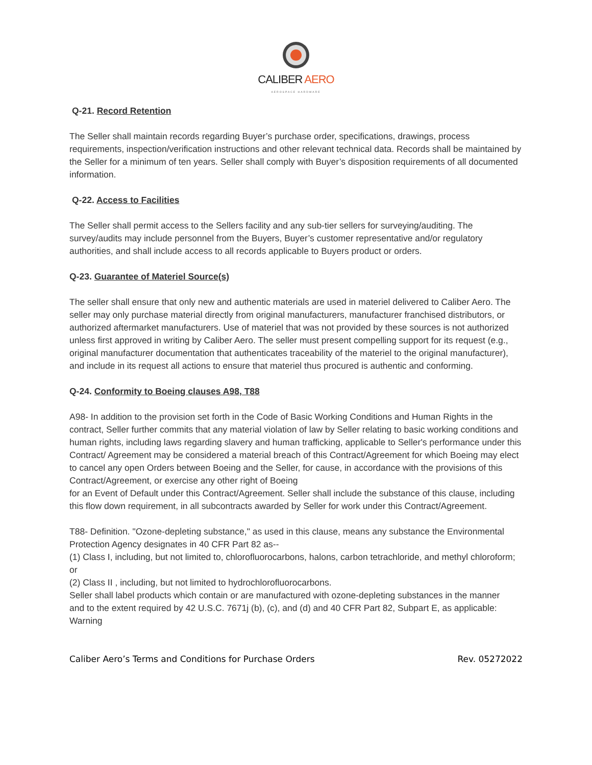CALIBER AERO
AEROSPACE HARDWARE
Q-21. Record Retention
The Seller shall maintain records regarding Buyer’s purchase order, specifications, drawings, process requirements, inspection/verification instructions and other relevant technical data. Records shall be maintained by the Seller for a minimum of ten years. Seller shall comply with Buyer’s disposition requirements of all documented information.
Q-22. Access to Facilities
The Seller shall permit access to the Sellers facility and any sub-tier sellers for surveying/auditing. The survey/audits may include personnel from the Buyers, Buyer’s customer representative and/or regulatory authorities, and shall include access to all records applicable to Buyers product or orders.
Q-23. Guarantee of Materiel Source(s)
The seller shall ensure that only new and authentic materials are used in materiel delivered to Caliber Aero. The seller may only purchase material directly from original manufacturers, manufacturer franchised distributors, or authorized aftermarket manufacturers. Use of materiel that was not provided by these sources is not authorized unless first approved in writing by Caliber Aero. The seller must present compelling support for its request (e.g., original manufacturer documentation that authenticates traceability of the materiel to the original manufacturer), and include in its request all actions to ensure that materiel thus procured is authentic and conforming.
Q-24. Conformity to Boeing clauses A98, T88
A98- In addition to the provision set forth in the Code of Basic Working Conditions and Human Rights in the contract, Seller further commits that any material violation of law by Seller relating to basic working conditions and human rights, including laws regarding slavery and human trafficking, applicable to Seller's performance under this Contract/ Agreement may be considered a material breach of this Contract/Agreement for which Boeing may elect to cancel any open Orders between Boeing and the Seller, for cause, in accordance with the provisions of this Contract/Agreement, or exercise any other right of Boeing
for an Event of Default under this Contract/Agreement. Seller shall include the substance of this clause, including this flow down requirement, in all subcontracts awarded by Seller for work under this Contract/Agreement.
T88- Definition. "Ozone-depleting substance," as used in this clause, means any substance the Environmental Protection Agency designates in 40 CFR Part 82 as--
(1) Class I, including, but not limited to, chlorofluorocarbons, halons, carbon tetrachloride, and methyl chloroform; or
(2) Class II , including, but not limited to hydrochlorofluorocarbons.
Seller shall label products which contain or are manufactured with ozone-depleting substances in the manner
and to the extent required by 42 U.S.C. 7671j (b), (c), and (d) and 40 CFR Part 82, Subpart E, as applicable:
Warning
Caliber Aero’s Terms and Conditions for Purchase Orders Rev. 05272022